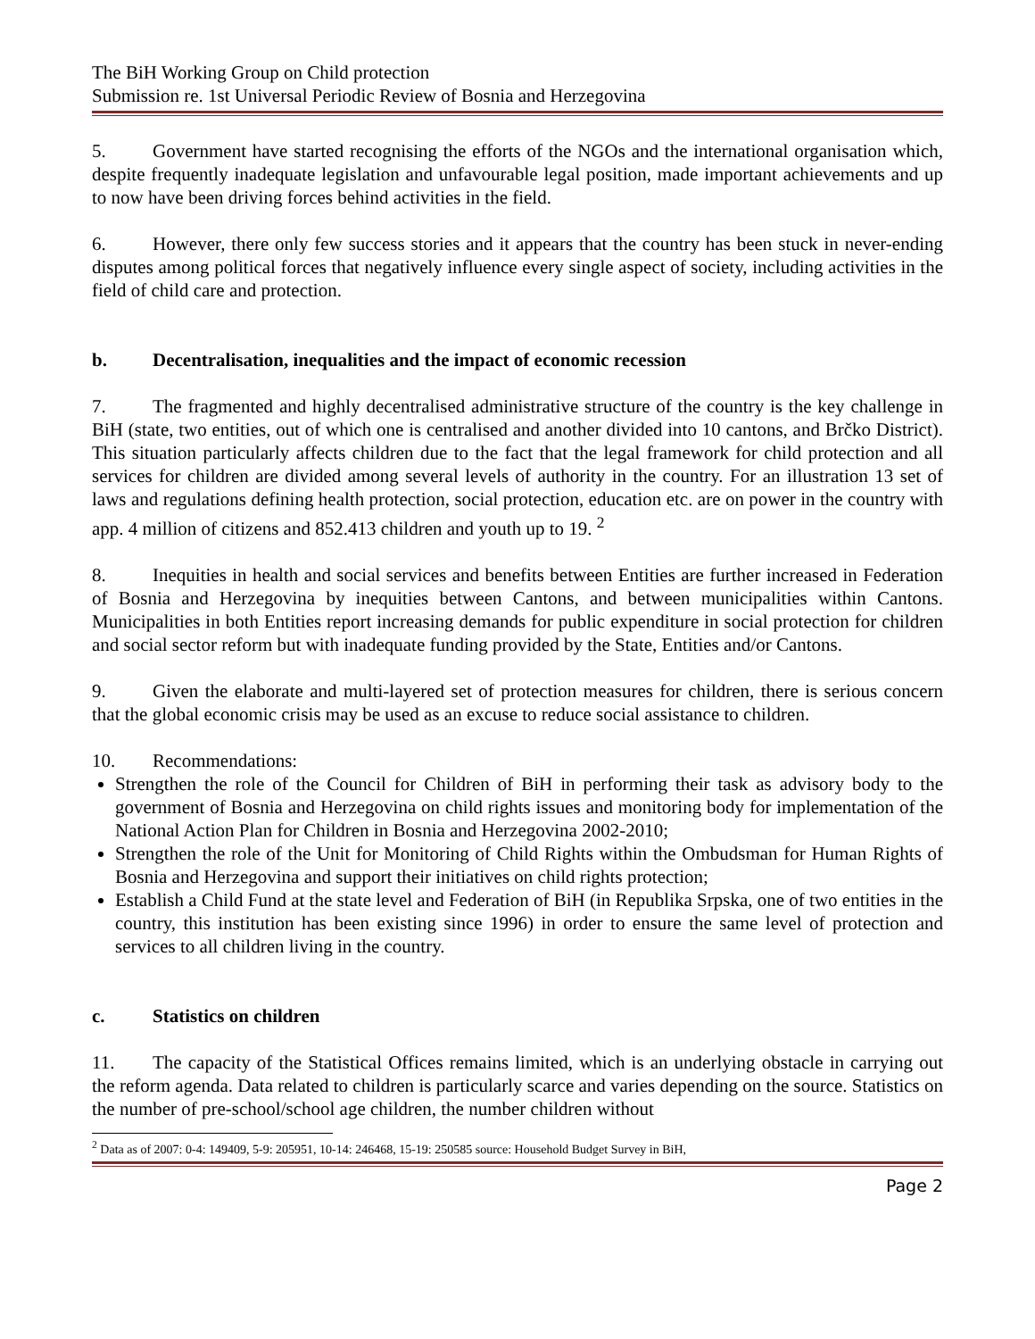The BiH Working Group on Child protection
Submission re. 1st Universal Periodic Review of Bosnia and Herzegovina
5. Government have started recognising the efforts of the NGOs and the international organisation which, despite frequently inadequate legislation and unfavourable legal position, made important achievements and up to now have been driving forces behind activities in the field.
6. However, there only few success stories and it appears that the country has been stuck in never-ending disputes among political forces that negatively influence every single aspect of society, including activities in the field of child care and protection.
b. Decentralisation, inequalities and the impact of economic recession
7. The fragmented and highly decentralised administrative structure of the country is the key challenge in BiH (state, two entities, out of which one is centralised and another divided into 10 cantons, and Brčko District). This situation particularly affects children due to the fact that the legal framework for child protection and all services for children are divided among several levels of authority in the country. For an illustration 13 set of laws and regulations defining health protection, social protection, education etc. are on power in the country with app. 4 million of citizens and 852.413 children and youth up to 19. <sup>2</sup>
8. Inequities in health and social services and benefits between Entities are further increased in Federation of Bosnia and Herzegovina by inequities between Cantons, and between municipalities within Cantons. Municipalities in both Entities report increasing demands for public expenditure in social protection for children and social sector reform but with inadequate funding provided by the State, Entities and/or Cantons.
9. Given the elaborate and multi-layered set of protection measures for children, there is serious concern that the global economic crisis may be used as an excuse to reduce social assistance to children.
10. Recommendations:
Strengthen the role of the Council for Children of BiH in performing their task as advisory body to the government of Bosnia and Herzegovina on child rights issues and monitoring body for implementation of the National Action Plan for Children in Bosnia and Herzegovina 2002-2010;
Strengthen the role of the Unit for Monitoring of Child Rights within the Ombudsman for Human Rights of Bosnia and Herzegovina and support their initiatives on child rights protection;
Establish a Child Fund at the state level and Federation of BiH (in Republika Srpska, one of two entities in the country, this institution has been existing since 1996) in order to ensure the same level of protection and services to all children living in the country.
c. Statistics on children
11. The capacity of the Statistical Offices remains limited, which is an underlying obstacle in carrying out the reform agenda. Data related to children is particularly scarce and varies depending on the source. Statistics on the number of pre-school/school age children, the number children without
<sup>2</sup> Data as of 2007: 0-4: 149409, 5-9: 205951, 10-14: 246468, 15-19: 250585 source: Household Budget Survey in BiH,
Page 2